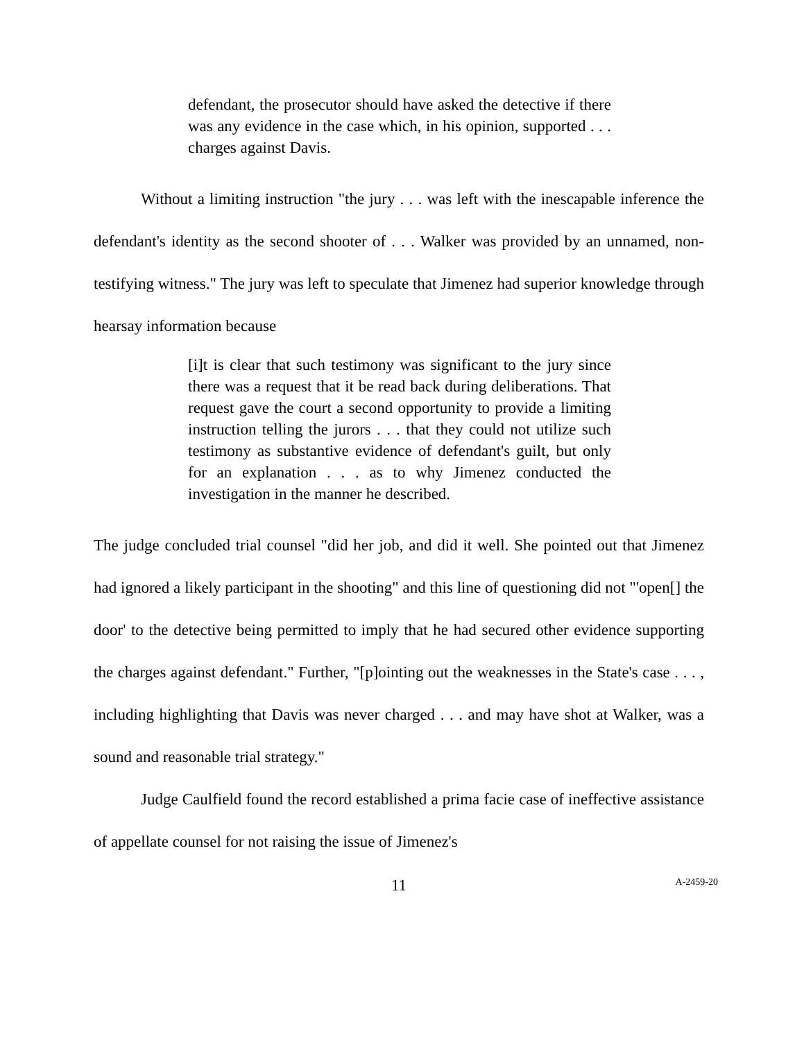defendant, the prosecutor should have asked the detective if there was any evidence in the case which, in his opinion, supported . . . charges against Davis.
Without a limiting instruction "the jury . . . was left with the inescapable inference the defendant's identity as the second shooter of . . . Walker was provided by an unnamed, non-testifying witness." The jury was left to speculate that Jimenez had superior knowledge through hearsay information because
[i]t is clear that such testimony was significant to the jury since there was a request that it be read back during deliberations. That request gave the court a second opportunity to provide a limiting instruction telling the jurors . . . that they could not utilize such testimony as substantive evidence of defendant's guilt, but only for an explanation . . . as to why Jimenez conducted the investigation in the manner he described.
The judge concluded trial counsel "did her job, and did it well. She pointed out that Jimenez had ignored a likely participant in the shooting" and this line of questioning did not "'open[] the door' to the detective being permitted to imply that he had secured other evidence supporting the charges against defendant." Further, "[p]ointing out the weaknesses in the State's case . . . , including highlighting that Davis was never charged . . . and may have shot at Walker, was a sound and reasonable trial strategy."
Judge Caulfield found the record established a prima facie case of ineffective assistance of appellate counsel for not raising the issue of Jimenez's
11 A-2459-20